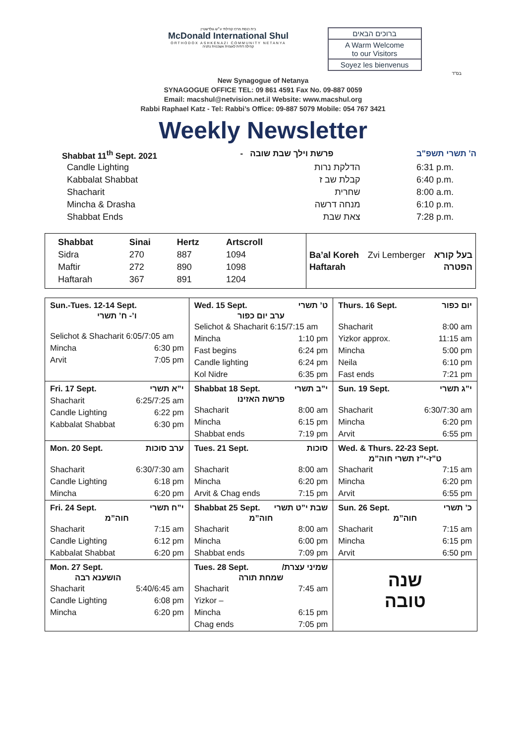בית כנסת מרכז קהילתי ע״ש גולדשטיין
McDonald International Shul
ORTHODOX ASHKENAZI COMMUNITY NETANYA
קהילה דתית לאומית אשכנזית נתניה
ברוכים הבאים
A Warm Welcome
to our Visitors
Soyez les bienvenus
בס"ד
New Synagogue of Netanya
SYNAGOGUE OFFICE TEL: 09 861 4591 Fax No. 09-887 0059
Email: macshul@netvision.net.il Website: www.macshul.org
Rabbi Raphael Katz - Tel: Rabbi’s Office: 09-887 5079 Mobile: 054 767 3421
Weekly Newsletter
Shabbat 11<sup>th</sup> Sept. 2021 - פרשת וילך שבת שובה ה' תשרי תשפ"ב
| Candle Lighting | הדלקת נרות | 6:31 p.m. |
| Kabbalat Shabbat | קבלת שב ז | 6:40 p.m. |
| Shacharit | שחרית | 8:00 a.m. |
| Mincha & Drasha | מנחה דרשה | 6:10 p.m. |
| Shabbat Ends | צאת שבת | 7:28 p.m. |
| / Shabbat / Sinai / Hertz / Artscroll / / Sidra / 270 / 887 / 1094 / / Maftir / 272 / 890 / 1098 / / Haftarah / 367 / 891 / 1204 / | Ba’al Koreh Zvi Lemberger בעל קורא Haftarah הפטרה |
| Sun.-Tues. 12-14 Sept. ו’- ח’ תשרי Selichot & Shacharit 6:05/7:05 am Mincha 6:30 pm Arvit 7:05 pm | Wed. 15 Sept. ט’ תשרי ערב יום כפור Selichot & Shacharit 6:15/7:15 am Mincha 1:10 pm Fast begins 6:24 pm Candle lighting 6:24 pm Kol Nidre 6:35 pm | Thurs. 16 Sept. יום כפור Shacharit 8:00 am Yizkor approx. 11:15 am Mincha 5:00 pm Neila 6:10 pm Fast ends 7:21 pm |
| Fri. 17 Sept. י”א תשרי Shacharit 6:25/7:25 am Candle Lighting 6:22 pm Kabbalat Shabbat 6:30 pm | Shabbat 18 Sept. י”ב תשרי פרשת האזינו Shacharit 8:00 am Mincha 6:15 pm Shabbat ends 7:19 pm | Sun. 19 Sept. י”ג תשרי Shacharit 6:30/7:30 am Mincha 6:20 pm Arvit 6:55 pm |
| Mon. 20 Sept. ערב סוכות Shacharit 6:30/7:30 am Candle Lighting 6:18 pm Mincha 6:20 pm | Tues. 21 Sept. סוכות Shacharit 8:00 am Mincha 6:20 pm Arvit & Chag ends 7:15 pm | Wed. & Thurs. 22-23 Sept. ט”ז-י”ז תשרי חוה”מ Shacharit 7:15 am Mincha 6:20 pm Arvit 6:55 pm |
| Fri. 24 Sept. י”ח תשרי חוה”מ Shacharit 7:15 am Candle Lighting 6:12 pm Kabbalat Shabbat 6:20 pm | Shabbat 25 Sept. שבת י”ט תשרי חוה”מ Shacharit 8:00 am Mincha 6:00 pm Shabbat ends 7:09 pm | Sun. 26 Sept. כ’ תשרי חוה”מ Shacharit 7:15 am Mincha 6:15 pm Arvit 6:50 pm |
| Mon. 27 Sept. הושענא רבה Shacharit 5:40/6:45 am Candle Lighting 6:08 pm Mincha 6:20 pm | Tues. 28 Sept. /שמיני עצרת שמחת תורה Shacharit 7:45 am Yizkor – Mincha 6:15 pm Chag ends 7:05 pm | שנה טובה |